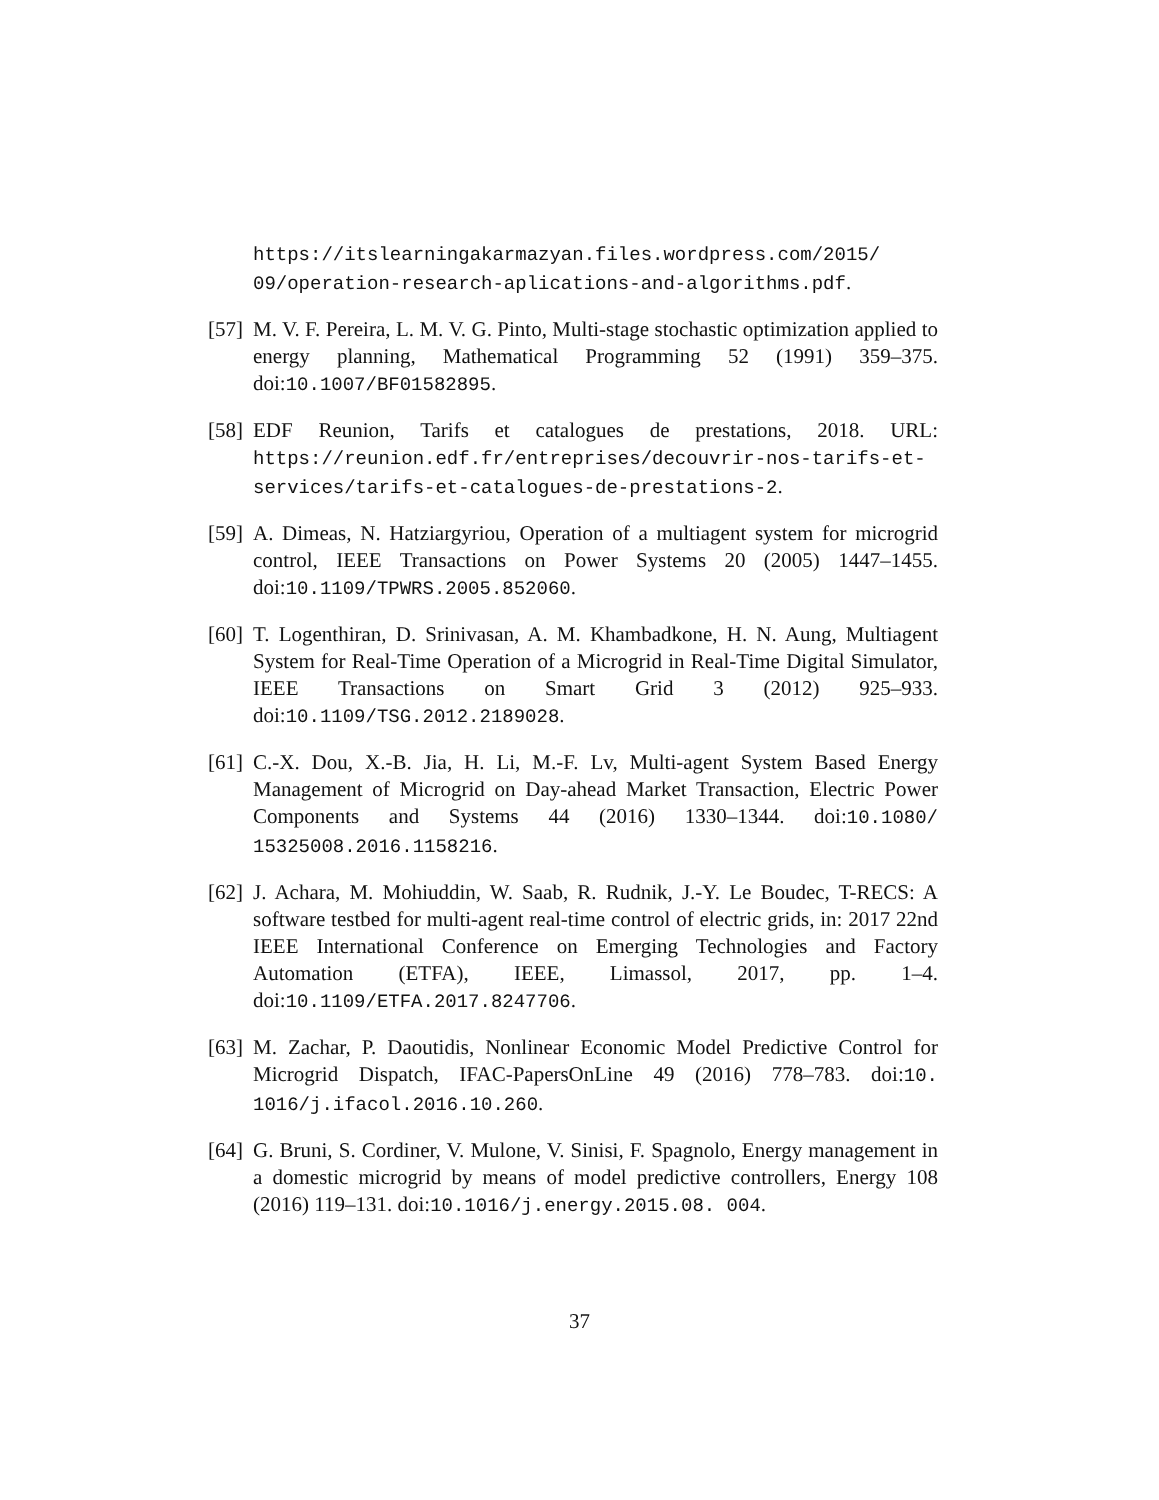https://itslearningakarmazyan.files.wordpress.com/2015/ 09/operation-research-aplications-and-algorithms.pdf.
[57]
M. V. F. Pereira, L. M. V. G. Pinto, Multi-stage stochastic optimization applied to energy planning, Mathematical Programming 52 (1991) 359–375. doi:10.1007/BF01582895.
[58]
EDF Reunion, Tarifs et catalogues de prestations, 2018. URL: https://reunion.edf.fr/entreprises/decouvrir-nos-tarifs-et-services/tarifs-et-catalogues-de-prestations-2.
[59]
A. Dimeas, N. Hatziargyriou, Operation of a multiagent system for microgrid control, IEEE Transactions on Power Systems 20 (2005) 1447–1455. doi:10.1109/TPWRS.2005.852060.
[60]
T. Logenthiran, D. Srinivasan, A. M. Khambadkone, H. N. Aung, Multiagent System for Real-Time Operation of a Microgrid in Real-Time Digital Simulator, IEEE Transactions on Smart Grid 3 (2012) 925–933. doi:10.1109/TSG.2012.2189028.
[61]
C.-X. Dou, X.-B. Jia, H. Li, M.-F. Lv, Multi-agent System Based Energy Management of Microgrid on Day-ahead Market Transaction, Electric Power Components and Systems 44 (2016) 1330–1344. doi:10.1080/ 15325008.2016.1158216.
[62]
J. Achara, M. Mohiuddin, W. Saab, R. Rudnik, J.-Y. Le Boudec, T-RECS: A software testbed for multi-agent real-time control of electric grids, in: 2017 22nd IEEE International Conference on Emerging Technologies and Factory Automation (ETFA), IEEE, Limassol, 2017, pp. 1–4. doi:10.1109/ETFA.2017.8247706.
[63]
M. Zachar, P. Daoutidis, Nonlinear Economic Model Predictive Control for Microgrid Dispatch, IFAC-PapersOnLine 49 (2016) 778–783. doi:10. 1016/j.ifacol.2016.10.260.
[64]
G. Bruni, S. Cordiner, V. Mulone, V. Sinisi, F. Spagnolo, Energy management in a domestic microgrid by means of model predictive controllers, Energy 108 (2016) 119–131. doi:10.1016/j.energy.2015.08. 004.
37